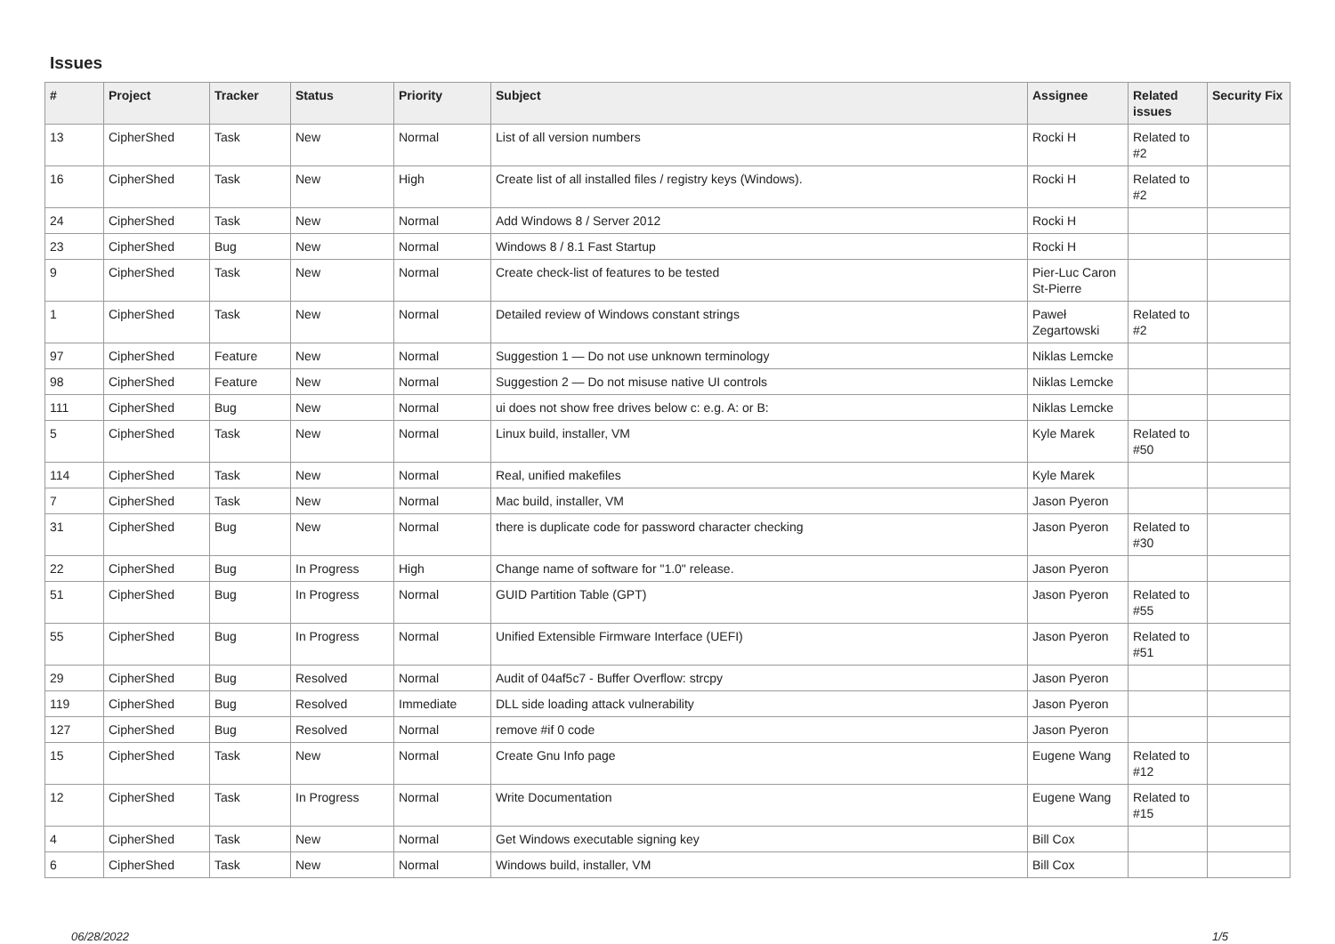Issues
| # | Project | Tracker | Status | Priority | Subject | Assignee | Related issues | Security Fix |
| --- | --- | --- | --- | --- | --- | --- | --- | --- |
| 13 | CipherShed | Task | New | Normal | List of all version numbers | Rocki H | Related to #2 | |
| 16 | CipherShed | Task | New | High | Create list of all installed files / registry keys (Windows). | Rocki H | Related to #2 | |
| 24 | CipherShed | Task | New | Normal | Add Windows 8 / Server 2012 | Rocki H | | |
| 23 | CipherShed | Bug | New | Normal | Windows 8 / 8.1 Fast Startup | Rocki H | | |
| 9 | CipherShed | Task | New | Normal | Create check-list of features to be tested | Pier-Luc Caron St-Pierre | | |
| 1 | CipherShed | Task | New | Normal | Detailed review of Windows constant strings | Paweł Zegartowski | Related to #2 | |
| 97 | CipherShed | Feature | New | Normal | Suggestion 1 — Do not use unknown terminology | Niklas Lemcke | | |
| 98 | CipherShed | Feature | New | Normal | Suggestion 2 — Do not misuse native UI controls | Niklas Lemcke | | |
| 111 | CipherShed | Bug | New | Normal | ui does not show free drives below c: e.g. A: or B: | Niklas Lemcke | | |
| 5 | CipherShed | Task | New | Normal | Linux build, installer, VM | Kyle Marek | Related to #50 | |
| 114 | CipherShed | Task | New | Normal | Real, unified makefiles | Kyle Marek | | |
| 7 | CipherShed | Task | New | Normal | Mac build, installer, VM | Jason Pyeron | | |
| 31 | CipherShed | Bug | New | Normal | there is duplicate code for password character checking | Jason Pyeron | Related to #30 | |
| 22 | CipherShed | Bug | In Progress | High | Change name of software for "1.0" release. | Jason Pyeron | | |
| 51 | CipherShed | Bug | In Progress | Normal | GUID Partition Table (GPT) | Jason Pyeron | Related to #55 | |
| 55 | CipherShed | Bug | In Progress | Normal | Unified Extensible Firmware Interface (UEFI) | Jason Pyeron | Related to #51 | |
| 29 | CipherShed | Bug | Resolved | Normal | Audit of 04af5c7 - Buffer Overflow: strcpy | Jason Pyeron | | |
| 119 | CipherShed | Bug | Resolved | Immediate | DLL side loading attack vulnerability | Jason Pyeron | | |
| 127 | CipherShed | Bug | Resolved | Normal | remove #if 0 code | Jason Pyeron | | |
| 15 | CipherShed | Task | New | Normal | Create Gnu Info page | Eugene Wang | Related to #12 | |
| 12 | CipherShed | Task | In Progress | Normal | Write Documentation | Eugene Wang | Related to #15 | |
| 4 | CipherShed | Task | New | Normal | Get Windows executable signing key | Bill Cox | | |
| 6 | CipherShed | Task | New | Normal | Windows build, installer, VM | Bill Cox | | |
06/28/2022 1/5